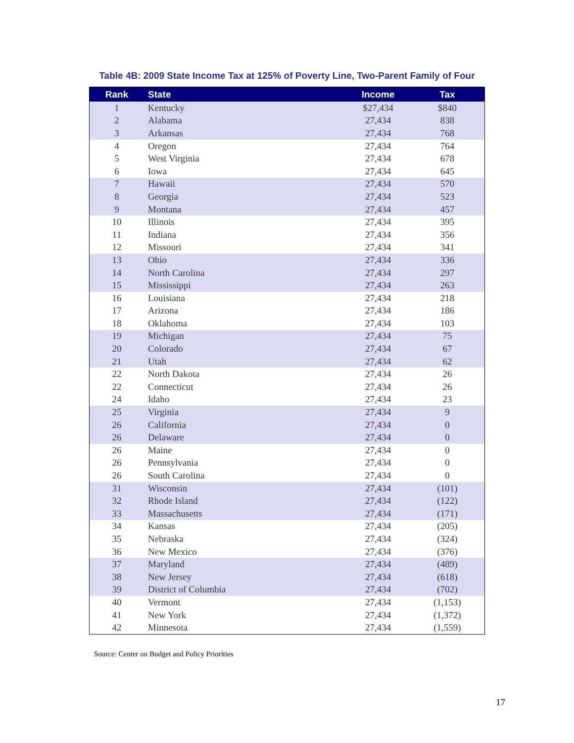Table 4B: 2009 State Income Tax at 125% of Poverty Line, Two-Parent Family of Four
| Rank | State | Income | Tax |
| --- | --- | --- | --- |
| 1 | Kentucky | $27,434 | $840 |
| 2 | Alabama | 27,434 | 838 |
| 3 | Arkansas | 27,434 | 768 |
| 4 | Oregon | 27,434 | 764 |
| 5 | West Virginia | 27,434 | 678 |
| 6 | Iowa | 27,434 | 645 |
| 7 | Hawaii | 27,434 | 570 |
| 8 | Georgia | 27,434 | 523 |
| 9 | Montana | 27,434 | 457 |
| 10 | Illinois | 27,434 | 395 |
| 11 | Indiana | 27,434 | 356 |
| 12 | Missouri | 27,434 | 341 |
| 13 | Ohio | 27,434 | 336 |
| 14 | North Carolina | 27,434 | 297 |
| 15 | Mississippi | 27,434 | 263 |
| 16 | Louisiana | 27,434 | 218 |
| 17 | Arizona | 27,434 | 186 |
| 18 | Oklahoma | 27,434 | 103 |
| 19 | Michigan | 27,434 | 75 |
| 20 | Colorado | 27,434 | 67 |
| 21 | Utah | 27,434 | 62 |
| 22 | North Dakota | 27,434 | 26 |
| 22 | Connecticut | 27,434 | 26 |
| 24 | Idaho | 27,434 | 23 |
| 25 | Virginia | 27,434 | 9 |
| 26 | California | 27,434 | 0 |
| 26 | Delaware | 27,434 | 0 |
| 26 | Maine | 27,434 | 0 |
| 26 | Pennsylvania | 27,434 | 0 |
| 26 | South Carolina | 27,434 | 0 |
| 31 | Wisconsin | 27,434 | (101) |
| 32 | Rhode Island | 27,434 | (122) |
| 33 | Massachusetts | 27,434 | (171) |
| 34 | Kansas | 27,434 | (205) |
| 35 | Nebraska | 27,434 | (324) |
| 36 | New Mexico | 27,434 | (376) |
| 37 | Maryland | 27,434 | (489) |
| 38 | New Jersey | 27,434 | (618) |
| 39 | District of Columbia | 27,434 | (702) |
| 40 | Vermont | 27,434 | (1,153) |
| 41 | New York | 27,434 | (1,372) |
| 42 | Minnesota | 27,434 | (1,559) |
Source: Center on Budget and Policy Priorities
17